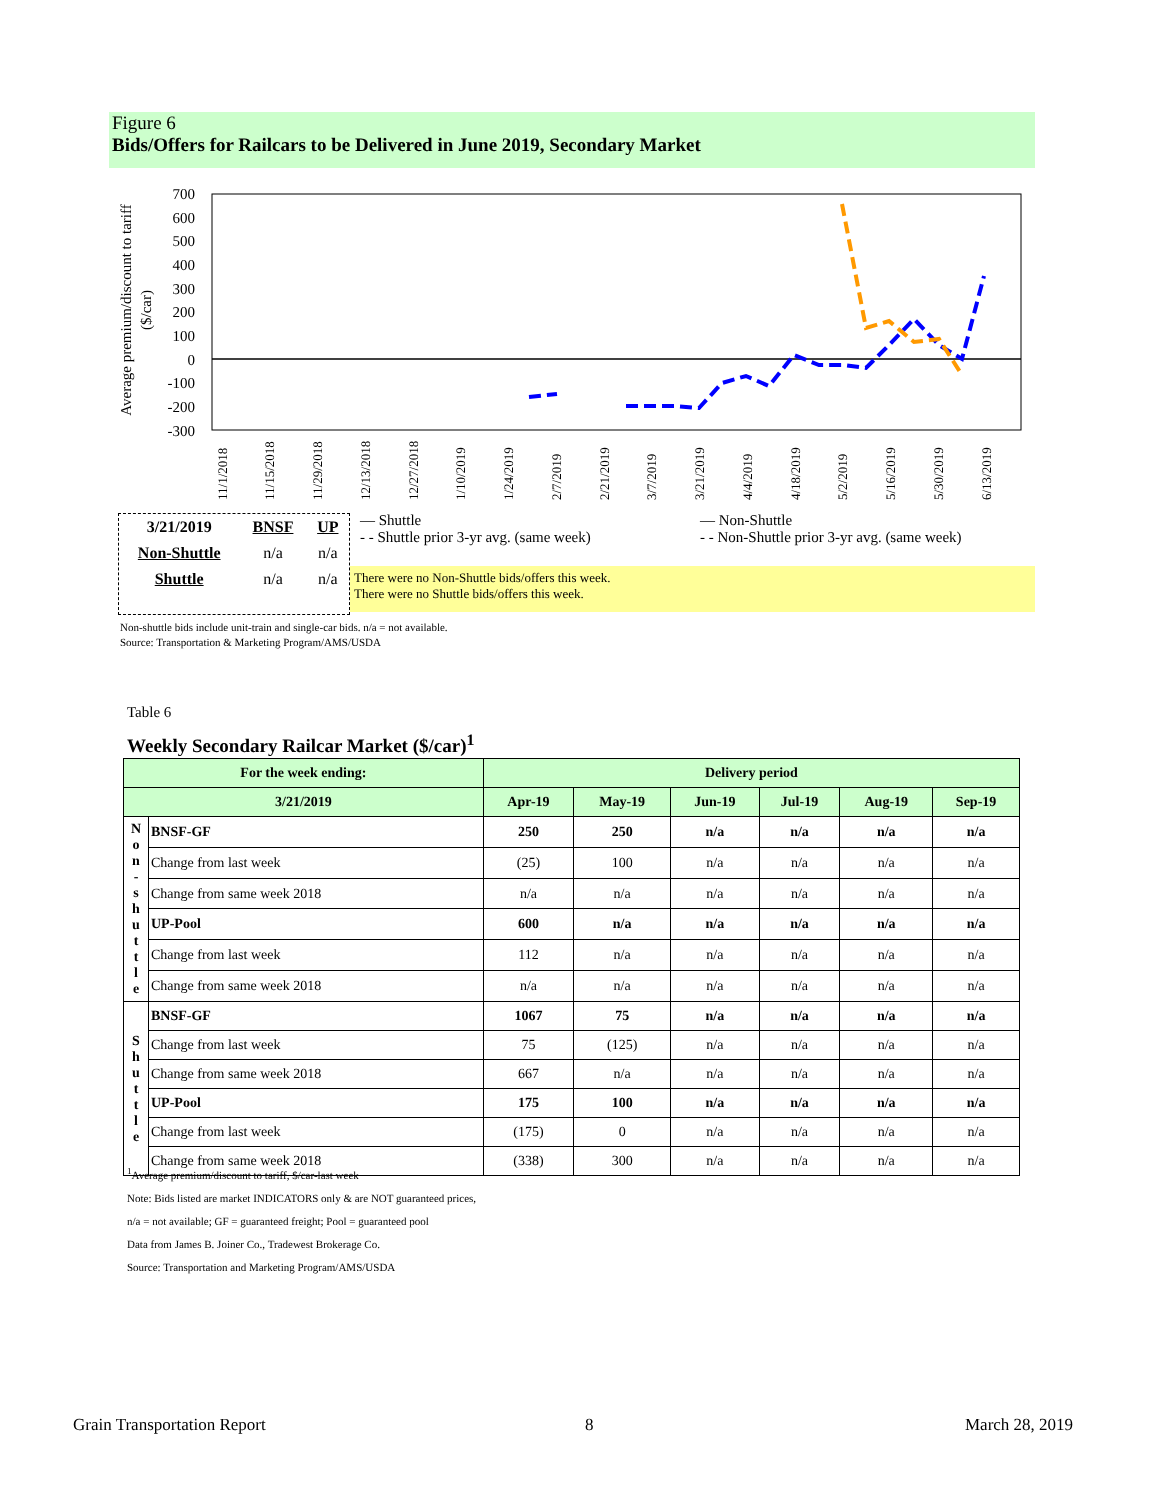Figure 6
Bids/Offers for Railcars to be Delivered in June 2019, Secondary Market
Average premium/discount to tariff
($/car)
700
600
500
400
300
200
100
0
-100
-200
-300
11/1/2018
11/15/2018
11/29/2018
12/13/2018
12/27/2018
1/10/2019
1/24/2019
2/7/2019
2/21/2019
3/7/2019
3/21/2019
4/4/2019
4/18/2019
5/2/2019
5/16/2019
5/30/2019
6/13/2019
| 3/21/2019 | BNSF | UP |
| Non-Shuttle | n/a | n/a |
| Shuttle | n/a | n/a |
— Shuttle — Non-Shuttle
- - Shuttle prior 3-yr avg. (same week)
- - Non-Shuttle prior 3-yr avg. (same week)
There were no Non-Shuttle bids/offers this week.
There were no Shuttle bids/offers this week.
Non-shuttle bids include unit-train and single-car bids. n/a = not available.
Source: Transportation & Marketing Program/AMS/USDA
Table 6
Weekly Secondary Railcar Market ($/car)<sup>1</sup>
| For the week ending: | | Delivery period | | | | | |
| --- | --- | --- | --- | --- | --- | --- | --- |
| 3/21/2019 | | Apr-19 | May-19 | Jun-19 | Jul-19 | Aug-19 | Sep-19 |
| N o n - s h u t t l e | BNSF-GF | 250 | 250 | n/a | n/a | n/a | n/a |
| | Change from last week | (25) | 100 | n/a | n/a | n/a | n/a |
| | Change from same week 2018 | n/a | n/a | n/a | n/a | n/a | n/a |
| | UP-Pool | 600 | n/a | n/a | n/a | n/a | n/a |
| | Change from last week | 112 | n/a | n/a | n/a | n/a | n/a |
| | Change from same week 2018 | n/a | n/a | n/a | n/a | n/a | n/a |
| S h u t t l e | BNSF-GF | 1067 | 75 | n/a | n/a | n/a | n/a |
| | Change from last week | 75 | (125) | n/a | n/a | n/a | n/a |
| | Change from same week 2018 | 667 | n/a | n/a | n/a | n/a | n/a |
| | UP-Pool | 175 | 100 | n/a | n/a | n/a | n/a |
| | Change from last week | (175) | 0 | n/a | n/a | n/a | n/a |
| | Change from same week 2018 | (338) | 300 | n/a | n/a | n/a | n/a |
<sup>1</sup> Average premium/discount to tariff, $/car-last week
Note: Bids listed are market INDICATORS only & are NOT guaranteed prices,
n/a = not available; GF = guaranteed freight; Pool = guaranteed pool
Data from James B. Joiner Co., Tradewest Brokerage Co.
Source: Transportation and Marketing Program/AMS/USDA
Grain Transportation Report 8 March 28, 2019